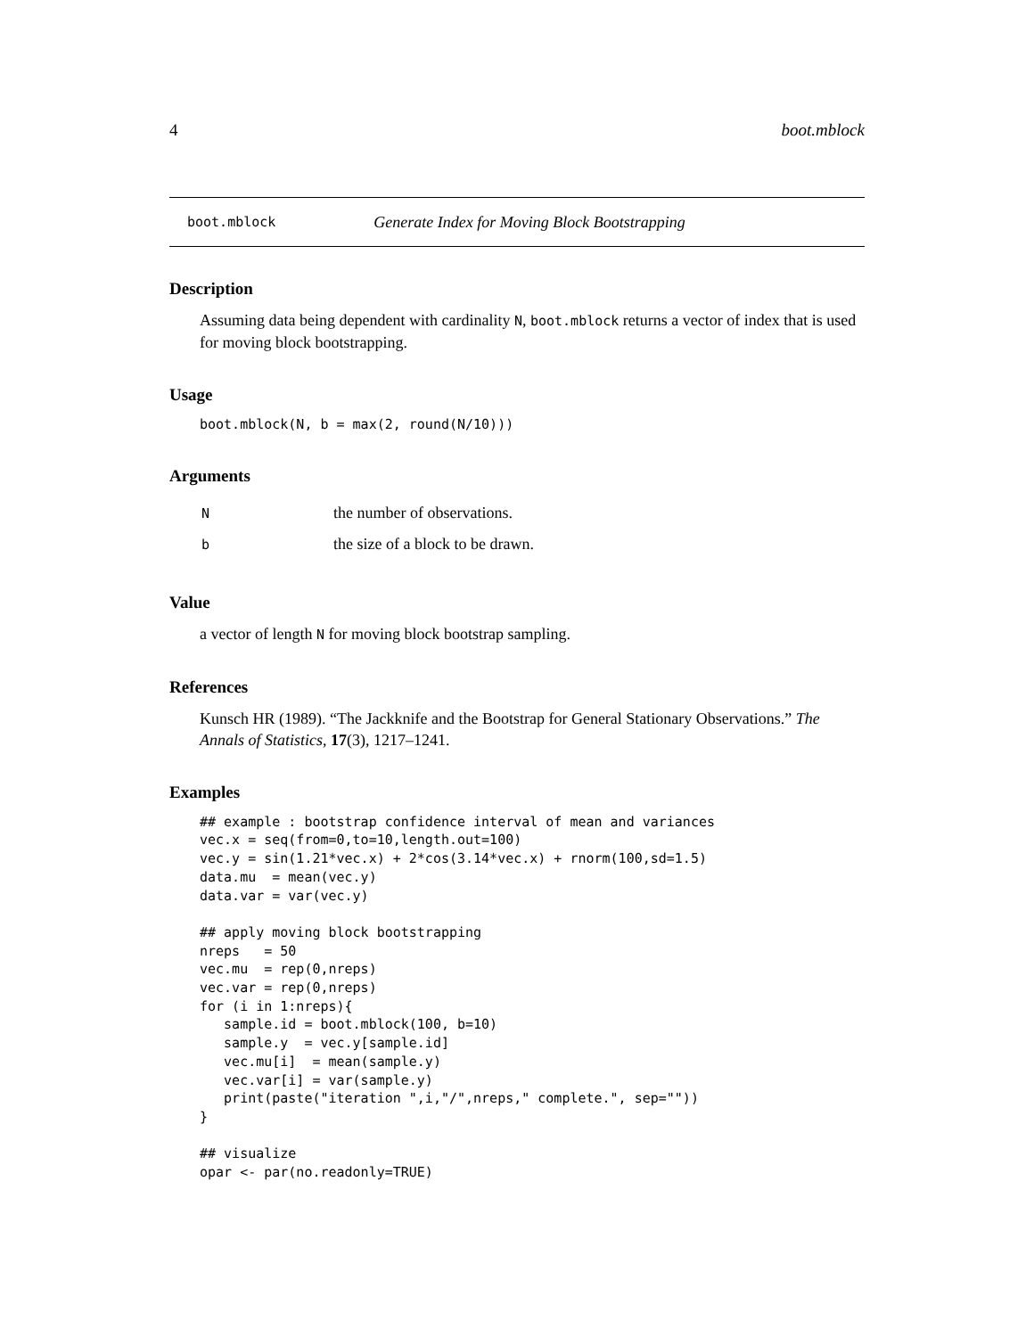4 boot.mblock
boot.mblock Generate Index for Moving Block Bootstrapping
Description
Assuming data being dependent with cardinality N, boot.mblock returns a vector of index that is used for moving block bootstrapping.
Usage
boot.mblock(N, b = max(2, round(N/10)))
Arguments
| N | the number of observations. |
| b | the size of a block to be drawn. |
Value
a vector of length N for moving block bootstrap sampling.
References
Kunsch HR (1989). “The Jackknife and the Bootstrap for General Stationary Observations.” The Annals of Statistics, 17(3), 1217–1241.
Examples
## example : bootstrap confidence interval of mean and variances
vec.x = seq(from=0,to=10,length.out=100)
vec.y = sin(1.21*vec.x) + 2*cos(3.14*vec.x) + rnorm(100,sd=1.5)
data.mu  = mean(vec.y)
data.var = var(vec.y)

## apply moving block bootstrapping
nreps   = 50
vec.mu  = rep(0,nreps)
vec.var = rep(0,nreps)
for (i in 1:nreps){
   sample.id = boot.mblock(100, b=10)
   sample.y  = vec.y[sample.id]
   vec.mu[i]  = mean(sample.y)
   vec.var[i] = var(sample.y)
   print(paste("iteration ",i,"/",nreps," complete.", sep=""))
}

## visualize
opar <- par(no.readonly=TRUE)